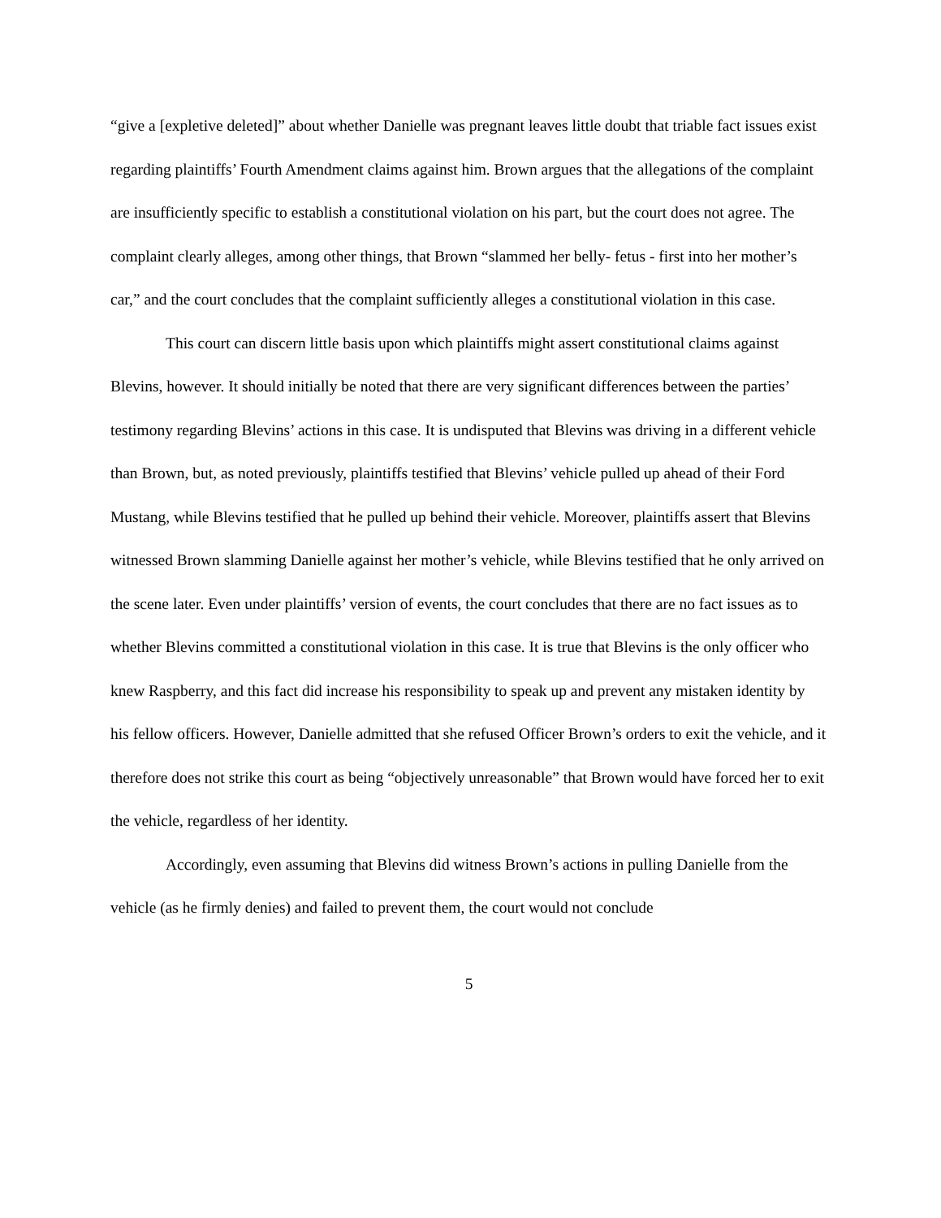“give a [expletive deleted]” about whether Danielle was pregnant leaves little doubt that triable fact issues exist regarding plaintiffs’ Fourth Amendment claims against him. Brown argues that the allegations of the complaint are insufficiently specific to establish a constitutional violation on his part, but the court does not agree. The complaint clearly alleges, among other things, that Brown “slammed her belly- fetus - first into her mother’s car,” and the court concludes that the complaint sufficiently alleges a constitutional violation in this case.
This court can discern little basis upon which plaintiffs might assert constitutional claims against Blevins, however. It should initially be noted that there are very significant differences between the parties’ testimony regarding Blevins’ actions in this case. It is undisputed that Blevins was driving in a different vehicle than Brown, but, as noted previously, plaintiffs testified that Blevins’ vehicle pulled up ahead of their Ford Mustang, while Blevins testified that he pulled up behind their vehicle. Moreover, plaintiffs assert that Blevins witnessed Brown slamming Danielle against her mother’s vehicle, while Blevins testified that he only arrived on the scene later. Even under plaintiffs’ version of events, the court concludes that there are no fact issues as to whether Blevins committed a constitutional violation in this case. It is true that Blevins is the only officer who knew Raspberry, and this fact did increase his responsibility to speak up and prevent any mistaken identity by his fellow officers. However, Danielle admitted that she refused Officer Brown’s orders to exit the vehicle, and it therefore does not strike this court as being “objectively unreasonable” that Brown would have forced her to exit the vehicle, regardless of her identity.
Accordingly, even assuming that Blevins did witness Brown’s actions in pulling Danielle from the vehicle (as he firmly denies) and failed to prevent them, the court would not conclude
5